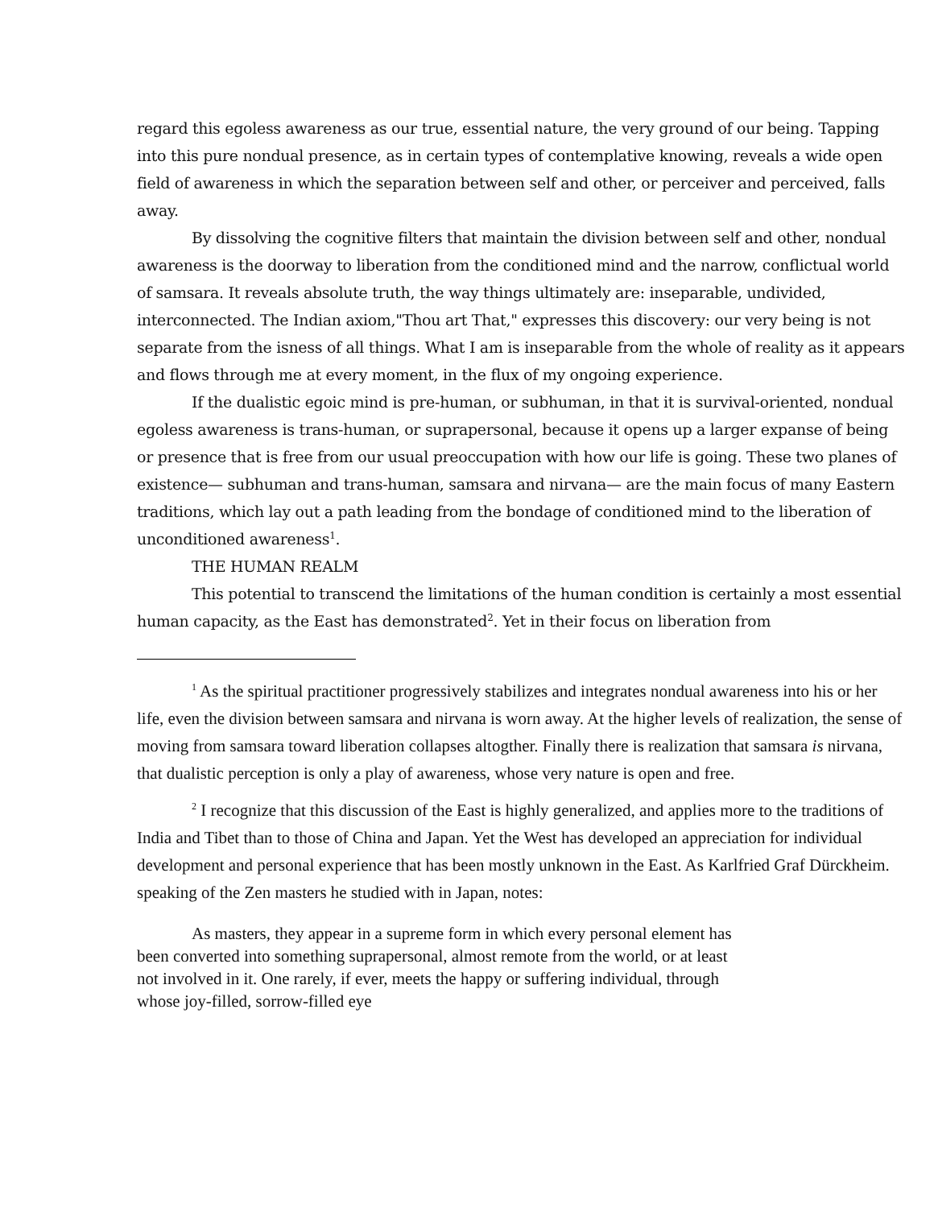regard this egoless awareness as our true, essential nature, the very ground of our being. Tapping into this pure nondual presence, as in certain types of contemplative knowing, reveals a wide open field of awareness in which the separation between self and other, or perceiver and perceived, falls away.
By dissolving the cognitive filters that maintain the division between self and other, nondual awareness is the doorway to liberation from the conditioned mind and the narrow, conflictual world of samsara. It reveals absolute truth, the way things ultimately are: inseparable, undivided, interconnected. The Indian axiom,"Thou art That," expresses this discovery: our very being is not separate from the isness of all things. What I am is inseparable from the whole of reality as it appears and flows through me at every moment, in the flux of my ongoing experience.
If the dualistic egoic mind is pre-human, or subhuman, in that it is survival-oriented, nondual egoless awareness is trans-human, or suprapersonal, because it opens up a larger expanse of being or presence that is free from our usual preoccupation with how our life is going. These two planes of existence— subhuman and trans-human, samsara and nirvana— are the main focus of many Eastern traditions, which lay out a path leading from the bondage of conditioned mind to the liberation of unconditioned awareness<sup>1</sup>.
THE HUMAN REALM
This potential to transcend the limitations of the human condition is certainly a most essential human capacity, as the East has demonstrated<sup>2</sup>. Yet in their focus on liberation from
<sup>1</sup> As the spiritual practitioner progressively stabilizes and integrates nondual awareness into his or her life, even the division between samsara and nirvana is worn away. At the higher levels of realization, the sense of moving from samsara toward liberation collapses altogther. Finally there is realization that samsara is nirvana, that dualistic perception is only a play of awareness, whose very nature is open and free.
<sup>2</sup> I recognize that this discussion of the East is highly generalized, and applies more to the traditions of India and Tibet than to those of China and Japan. Yet the West has developed an appreciation for individual development and personal experience that has been mostly unknown in the East. As Karlfried Graf Dürckheim. speaking of the Zen masters he studied with in Japan, notes:
As masters, they appear in a supreme form in which every personal element has been converted into something suprapersonal, almost remote from the world, or at least not involved in it. One rarely, if ever, meets the happy or suffering individual, through whose joy-filled, sorrow-filled eye